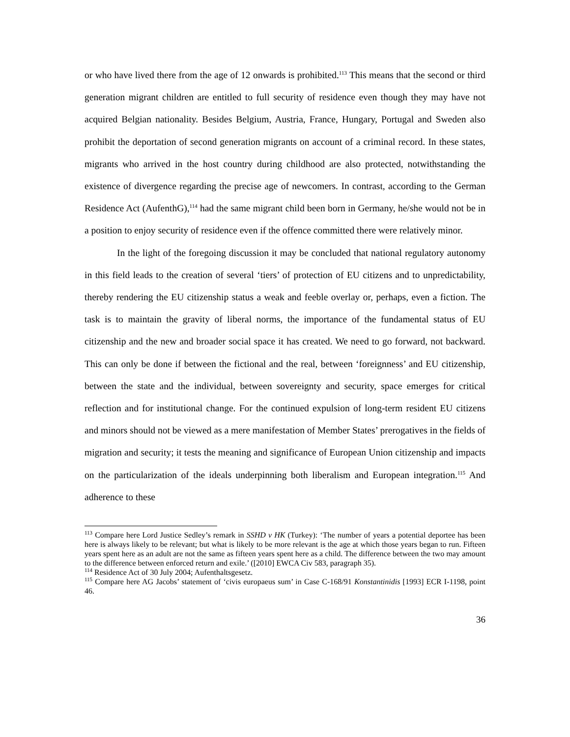or who have lived there from the age of 12 onwards is prohibited.<sup>113</sup> This means that the second or third generation migrant children are entitled to full security of residence even though they may have not acquired Belgian nationality. Besides Belgium, Austria, France, Hungary, Portugal and Sweden also prohibit the deportation of second generation migrants on account of a criminal record. In these states, migrants who arrived in the host country during childhood are also protected, notwithstanding the existence of divergence regarding the precise age of newcomers. In contrast, according to the German Residence Act (AufenthG),<sup>114</sup> had the same migrant child been born in Germany, he/she would not be in a position to enjoy security of residence even if the offence committed there were relatively minor.
In the light of the foregoing discussion it may be concluded that national regulatory autonomy in this field leads to the creation of several ‘tiers’ of protection of EU citizens and to unpredictability, thereby rendering the EU citizenship status a weak and feeble overlay or, perhaps, even a fiction. The task is to maintain the gravity of liberal norms, the importance of the fundamental status of EU citizenship and the new and broader social space it has created. We need to go forward, not backward. This can only be done if between the fictional and the real, between ‘foreignness’ and EU citizenship, between the state and the individual, between sovereignty and security, space emerges for critical reflection and for institutional change. For the continued expulsion of long-term resident EU citizens and minors should not be viewed as a mere manifestation of Member States’ prerogatives in the fields of migration and security; it tests the meaning and significance of European Union citizenship and impacts on the particularization of the ideals underpinning both liberalism and European integration.<sup>115</sup> And adherence to these
<sup>113</sup> Compare here Lord Justice Sedley’s remark in SSHD v HK (Turkey): ‘The number of years a potential deportee has been here is always likely to be relevant; but what is likely to be more relevant is the age at which those years began to run. Fifteen years spent here as an adult are not the same as fifteen years spent here as a child. The difference between the two may amount to the difference between enforced return and exile.’ ([2010] EWCA Civ 583, paragraph 35).
<sup>114</sup> Residence Act of 30 July 2004; Aufenthaltsgesetz.
<sup>115</sup> Compare here AG Jacobs’ statement of ‘civis europaeus sum’ in Case C-168/91 Konstantinidis [1993] ECR I-1198, point 46.
36